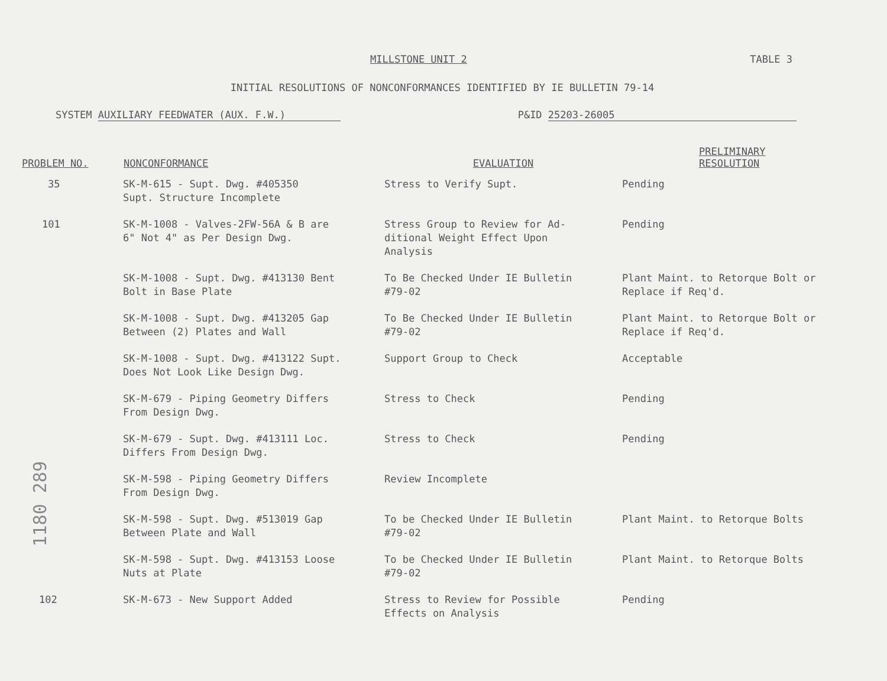MILLSTONE UNIT 2 TABLE 3
INITIAL RESOLUTIONS OF NONCONFORMANCES IDENTIFIED BY IE BULLETIN 79-14
SYSTEM AUXILIARY FEEDWATER (AUX. F.W.) P&ID 25203-26005
| PROBLEM NO. | NONCONFORMANCE | EVALUATION | PRELIMINARY RESOLUTION |
| --- | --- | --- | --- |
| 35 | SK-M-615 - Supt. Dwg. #405350 Supt. Structure Incomplete | Stress to Verify Supt. | Pending |
| 101 | SK-M-1008 - Valves-2FW-56A & B are 6" Not 4" as Per Design Dwg. | Stress Group to Review for Ad- ditional Weight Effect Upon Analysis | Pending |
| | SK-M-1008 - Supt. Dwg. #413130 Bent Bolt in Base Plate | To Be Checked Under IE Bulletin #79-02 | Plant Maint. to Retorque Bolt or Replace if Req'd. |
| | SK-M-1008 - Supt. Dwg. #413205 Gap Between (2) Plates and Wall | To Be Checked Under IE Bulletin #79-02 | Plant Maint. to Retorque Bolt or Replace if Req'd. |
| | SK-M-1008 - Supt. Dwg. #413122 Supt. Does Not Look Like Design Dwg. | Support Group to Check | Acceptable |
| | SK-M-679 - Piping Geometry Differs From Design Dwg. | Stress to Check | Pending |
| | SK-M-679 - Supt. Dwg. #413111 Loc. Differs From Design Dwg. | Stress to Check | Pending |
| | SK-M-598 - Piping Geometry Differs From Design Dwg. | Review Incomplete | |
| | SK-M-598 - Supt. Dwg. #513019 Gap Between Plate and Wall | To be Checked Under IE Bulletin #79-02 | Plant Maint. to Retorque Bolts |
| | SK-M-598 - Supt. Dwg. #413153 Loose Nuts at Plate | To be Checked Under IE Bulletin #79-02 | Plant Maint. to Retorque Bolts |
| 102 | SK-M-673 - New Support Added | Stress to Review for Possible Effects on Analysis | Pending |
1180 289